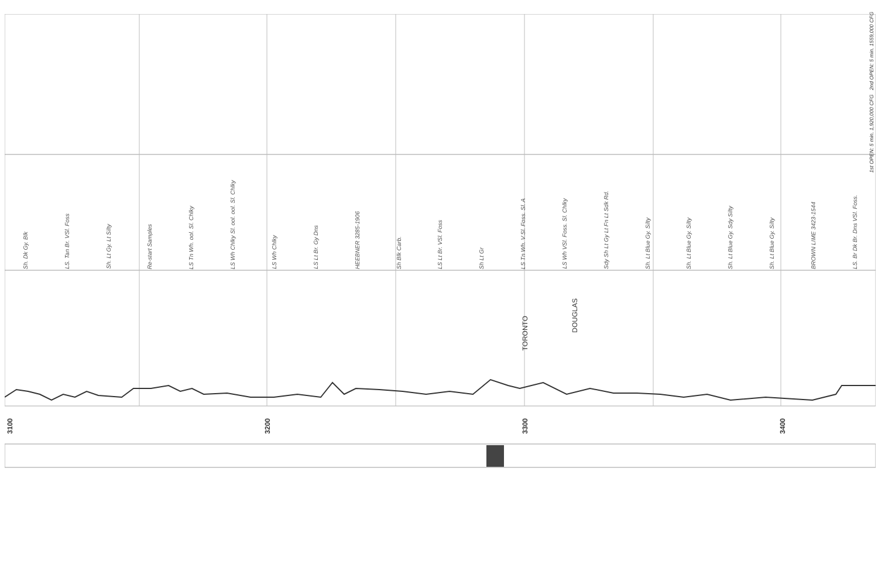Sh. Dk Gy. Blk LS. Tan Br. VSl. Foss Sh. Lt Gy. Lt Silty Re-start Samples LS Tn Wh. ool. Sl. Chlky LS Wh Chlky Sl. ool. ool. Sl. Chlky LS Wh Chlky LS Lt Br. Gy Dns HEEBNER 3285-1906 Sh Blk Carb. LS Lt Br. VSl. Foss Sh Lt Gr LS Tn Wh. V.Sl. Foss. Sl. A LS Wh VSl. Foss. Sl. Chlky Sdy Sh Lt Gy Lt Fn Lt Sdk Rd. Sh. Lt Blue Gy. Silty Sh. Lt Blue Gy. Silty Sh. Lt Blue Gy. Sdy Silty Sh. Lt Blue Gy. Silty BROWN LIME 3423-1544 LS. Br Dk Br. Dns VSl. Foss.
TORONTO
DOUGLAS
3100 3200 3300 3400
1st OPEN: 5 min. 1,920,000 CFG 2nd OPEN: 5 min. 1559,000 CFG